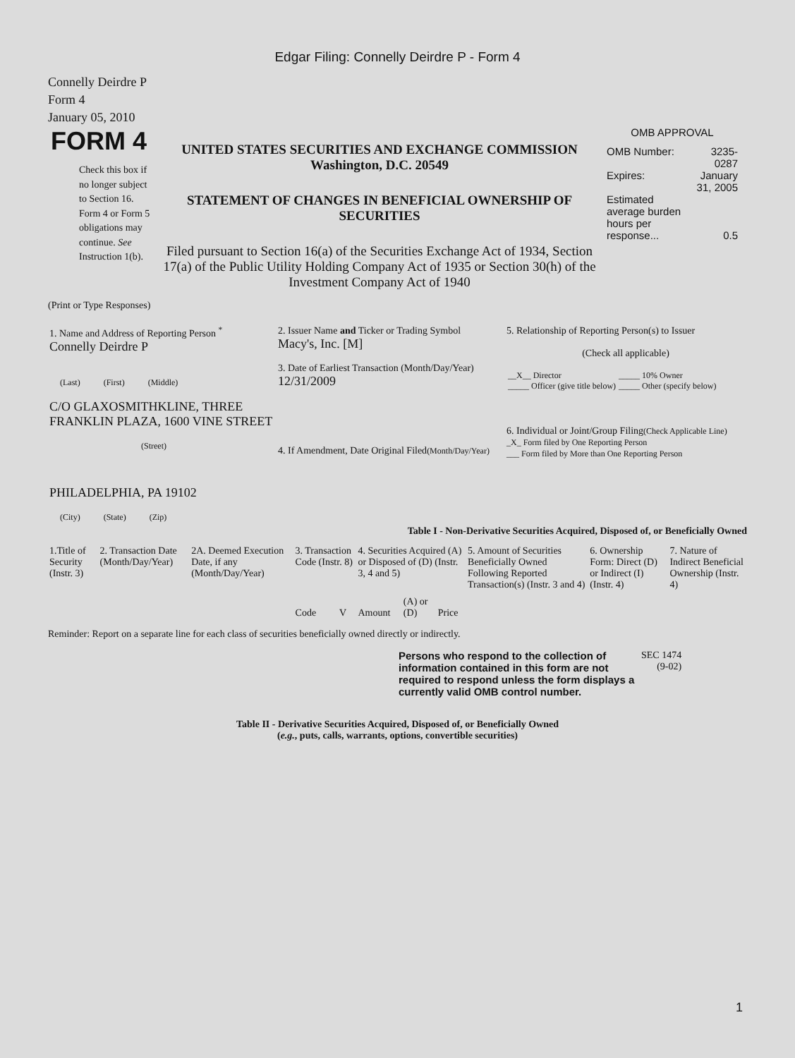Edgar Filing: Connelly Deirdre P - Form 4
Connelly Deirdre P
Form 4
January 05, 2010
FORM 4
Check this box if no longer subject to Section 16. Form 4 or Form 5 obligations may continue. See Instruction 1(b).
UNITED STATES SECURITIES AND EXCHANGE COMMISSION
Washington, D.C. 20549
STATEMENT OF CHANGES IN BENEFICIAL OWNERSHIP OF SECURITIES
Filed pursuant to Section 16(a) of the Securities Exchange Act of 1934, Section 17(a) of the Public Utility Holding Company Act of 1935 or Section 30(h) of the Investment Company Act of 1940
OMB APPROVAL
| OMB Number: | 3235-0287 |
| Expires: | January 31, 2005 |
| Estimated average burden hours per response... | 0.5 |
(Print or Type Responses)
| 1. Name and Address of Reporting Person <sup>*</sup> Connelly Deirdre P (Last) (First) (Middle) C/O GLAXOSMITHKLINE, THREE FRANKLIN PLAZA, 1600 VINE STREET (Street) PHILADELPHIA, PA 19102 (City) (State) (Zip) | 2. Issuer Name and Ticker or Trading Symbol Macy's, Inc. [M] 3. Date of Earliest Transaction (Month/Day/Year) 12/31/2009 4. If Amendment, Date Original Filed (Month/Day/Year) | 5. Relationship of Reporting Person(s) to Issuer (Check all applicable) / __X__ Director _____ Officer (give title below) / _____ 10% Owner _____ Other (specify below) / 6. Individual or Joint/Group Filing (Check Applicable Line) _X_ Form filed by One Reporting Person ___ Form filed by More than One Reporting Person |
Table I - Non-Derivative Securities Acquired, Disposed of, or Beneficially Owned
| 1.Title of Security (Instr. 3) | 2. Transaction Date (Month/Day/Year) | 2A. Deemed Execution Date, if any (Month/Day/Year) | 3. Transaction Code (Instr. 8) | | 4. Securities Acquired (A) or Disposed of (D) (Instr. 3, 4 and 5) | | | 5. Amount of Securities Beneficially Owned Following Reported Transaction(s) (Instr. 3 and 4) | 6. Ownership Form: Direct (D) or Indirect (I) (Instr. 4) | 7. Nature of Indirect Beneficial Ownership (Instr. 4) |
| --- | --- | --- | --- | --- | --- | --- | --- | --- | --- | --- |
| | | | Code | V | Amount | (A) or (D) | Price | | | |
Reminder: Report on a separate line for each class of securities beneficially owned directly or indirectly.
| Persons who respond to the collection of information contained in this form are not required to respond unless the form displays a currently valid OMB control number. | SEC 1474 (9-02) |
Table II - Derivative Securities Acquired, Disposed of, or Beneficially Owned
(e.g., puts, calls, warrants, options, convertible securities)
1